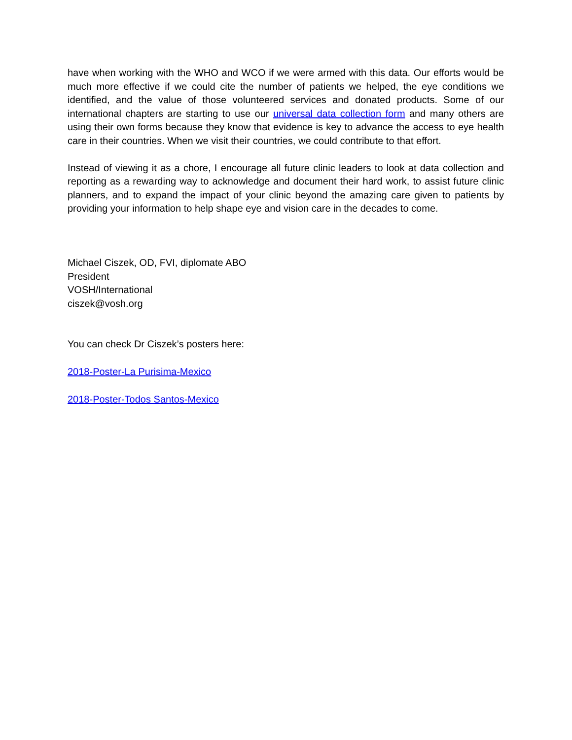have when working with the WHO and WCO if we were armed with this data. Our efforts would be much more effective if we could cite the number of patients we helped, the eye conditions we identified, and the value of those volunteered services and donated products. Some of our international chapters are starting to use our universal data collection form and many others are using their own forms because they know that evidence is key to advance the access to eye health care in their countries. When we visit their countries, we could contribute to that effort.
Instead of viewing it as a chore, I encourage all future clinic leaders to look at data collection and reporting as a rewarding way to acknowledge and document their hard work, to assist future clinic planners, and to expand the impact of your clinic beyond the amazing care given to patients by providing your information to help shape eye and vision care in the decades to come.
Michael Ciszek, OD, FVI, diplomate ABO
President
VOSH/International
ciszek@vosh.org
You can check Dr Ciszek’s posters here:
2018-Poster-La Purisima-Mexico
2018-Poster-Todos Santos-Mexico